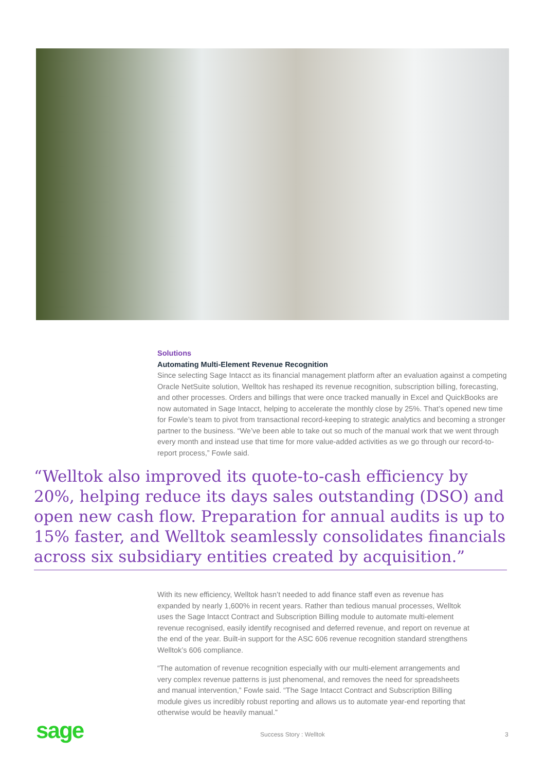Solutions
Automating Multi-Element Revenue Recognition
Since selecting Sage Intacct as its financial management platform after an evaluation against a competing Oracle NetSuite solution, Welltok has reshaped its revenue recognition, subscription billing, forecasting, and other processes. Orders and billings that were once tracked manually in Excel and QuickBooks are now automated in Sage Intacct, helping to accelerate the monthly close by 25%. That’s opened new time for Fowle’s team to pivot from transactional record-keeping to strategic analytics and becoming a stronger partner to the business. “We’ve been able to take out so much of the manual work that we went through every month and instead use that time for more value-added activities as we go through our record-to-report process,” Fowle said.
“Welltok also improved its quote-to-cash efficiency by 20%, helping reduce its days sales outstanding (DSO) and open new cash flow. Preparation for annual audits is up to 15% faster, and Welltok seamlessly consolidates financials across six subsidiary entities created by acquisition.”
With its new efficiency, Welltok hasn’t needed to add finance staff even as revenue has expanded by nearly 1,600% in recent years. Rather than tedious manual processes, Welltok uses the Sage Intacct Contract and Subscription Billing module to automate multi-element revenue recognised, easily identify recognised and deferred revenue, and report on revenue at the end of the year. Built-in support for the ASC 606 revenue recognition standard strengthens Welltok’s 606 compliance.
“The automation of revenue recognition especially with our multi-element arrangements and very complex revenue patterns is just phenomenal, and removes the need for spreadsheets and manual intervention,” Fowle said. “The Sage Intacct Contract and Subscription Billing module gives us incredibly robust reporting and allows us to automate year-end reporting that otherwise would be heavily manual.”
sage Success Story : Welltok 3